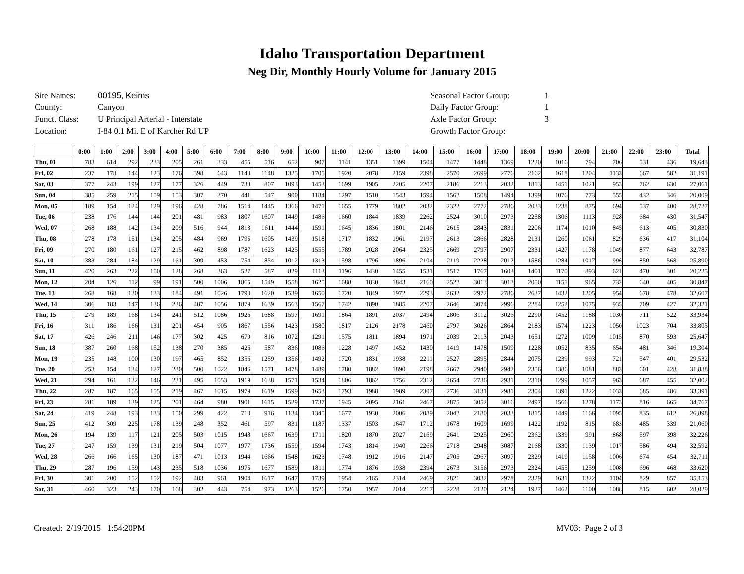Idaho Transportation Department
Neg Dir, Monthly Hourly Volume for January 2015
| Site Names: | 00195, Keims |
| County: | Canyon |
| Funct. Class: | U Principal Arterial - Interstate |
| Location: | I-84 0.1 Mi. E of Karcher Rd UP |
| Seasonal Factor Group: | 1 |
| Daily Factor Group: | 1 |
| Axle Factor Group: | 3 |
| Growth Factor Group: | |
| | 0:00 | 1:00 | 2:00 | 3:00 | 4:00 | 5:00 | 6:00 | 7:00 | 8:00 | 9:00 | 10:00 | 11:00 | 12:00 | 13:00 | 14:00 | 15:00 | 16:00 | 17:00 | 18:00 | 19:00 | 20:00 | 21:00 | 22:00 | 23:00 | Total |
| --- | --- | --- | --- | --- | --- | --- | --- | --- | --- | --- | --- | --- | --- | --- | --- | --- | --- | --- | --- | --- | --- | --- | --- | --- | --- |
| Thu, 01 | 783 | 614 | 292 | 233 | 205 | 261 | 333 | 455 | 516 | 652 | 907 | 1141 | 1351 | 1399 | 1504 | 1477 | 1448 | 1369 | 1220 | 1016 | 794 | 706 | 531 | 436 | 19,643 |
| Fri, 02 | 237 | 178 | 144 | 123 | 176 | 398 | 643 | 1148 | 1148 | 1325 | 1705 | 1920 | 2078 | 2159 | 2398 | 2570 | 2699 | 2776 | 2162 | 1618 | 1204 | 1133 | 667 | 582 | 31,191 |
| Sat, 03 | 377 | 243 | 199 | 127 | 177 | 326 | 449 | 733 | 807 | 1093 | 1453 | 1699 | 1905 | 2205 | 2207 | 2186 | 2213 | 2032 | 1813 | 1451 | 1021 | 953 | 762 | 630 | 27,061 |
| Sun, 04 | 385 | 259 | 215 | 159 | 153 | 307 | 370 | 441 | 547 | 900 | 1184 | 1297 | 1510 | 1543 | 1594 | 1562 | 1508 | 1494 | 1399 | 1076 | 773 | 555 | 432 | 346 | 20,009 |
| Mon, 05 | 189 | 154 | 124 | 129 | 196 | 428 | 786 | 1514 | 1445 | 1366 | 1471 | 1655 | 1779 | 1802 | 2032 | 2322 | 2772 | 2786 | 2033 | 1238 | 875 | 694 | 537 | 400 | 28,727 |
| Tue, 06 | 238 | 176 | 144 | 144 | 201 | 481 | 983 | 1807 | 1607 | 1449 | 1486 | 1660 | 1844 | 1839 | 2262 | 2524 | 3010 | 2973 | 2258 | 1306 | 1113 | 928 | 684 | 430 | 31,547 |
| Wed, 07 | 268 | 188 | 142 | 134 | 209 | 516 | 944 | 1813 | 1611 | 1444 | 1591 | 1645 | 1836 | 1801 | 2146 | 2615 | 2843 | 2831 | 2206 | 1174 | 1010 | 845 | 613 | 405 | 30,830 |
| Thu, 08 | 278 | 178 | 151 | 134 | 205 | 484 | 969 | 1795 | 1605 | 1439 | 1518 | 1717 | 1832 | 1961 | 2197 | 2613 | 2866 | 2828 | 2131 | 1260 | 1061 | 829 | 636 | 417 | 31,104 |
| Fri, 09 | 270 | 180 | 161 | 127 | 215 | 462 | 898 | 1787 | 1623 | 1425 | 1555 | 1789 | 2028 | 2064 | 2325 | 2669 | 2797 | 2907 | 2331 | 1427 | 1178 | 1049 | 877 | 643 | 32,787 |
| Sat, 10 | 383 | 284 | 184 | 129 | 161 | 309 | 453 | 754 | 854 | 1012 | 1313 | 1598 | 1796 | 1896 | 2104 | 2119 | 2228 | 2012 | 1586 | 1284 | 1017 | 996 | 850 | 568 | 25,890 |
| Sun, 11 | 420 | 263 | 222 | 150 | 128 | 268 | 363 | 527 | 587 | 829 | 1113 | 1196 | 1430 | 1455 | 1531 | 1517 | 1767 | 1603 | 1401 | 1170 | 893 | 621 | 470 | 301 | 20,225 |
| Mon, 12 | 204 | 126 | 112 | 99 | 191 | 500 | 1006 | 1865 | 1549 | 1558 | 1625 | 1688 | 1830 | 1843 | 2160 | 2522 | 3013 | 3013 | 2050 | 1151 | 965 | 732 | 640 | 405 | 30,847 |
| Tue, 13 | 268 | 168 | 130 | 133 | 184 | 491 | 1026 | 1790 | 1620 | 1539 | 1650 | 1720 | 1849 | 1972 | 2293 | 2632 | 2972 | 2786 | 2637 | 1432 | 1205 | 954 | 678 | 478 | 32,607 |
| Wed, 14 | 306 | 183 | 147 | 136 | 236 | 487 | 1056 | 1879 | 1639 | 1563 | 1567 | 1742 | 1890 | 1885 | 2207 | 2646 | 3074 | 2996 | 2284 | 1252 | 1075 | 935 | 709 | 427 | 32,321 |
| Thu, 15 | 279 | 189 | 168 | 134 | 241 | 512 | 1086 | 1926 | 1688 | 1597 | 1691 | 1864 | 1891 | 2037 | 2494 | 2806 | 3112 | 3026 | 2290 | 1452 | 1188 | 1030 | 711 | 522 | 33,934 |
| Fri, 16 | 311 | 186 | 166 | 131 | 201 | 454 | 905 | 1867 | 1556 | 1423 | 1580 | 1817 | 2126 | 2178 | 2460 | 2797 | 3026 | 2864 | 2183 | 1574 | 1223 | 1050 | 1023 | 704 | 33,805 |
| Sat, 17 | 426 | 246 | 211 | 146 | 177 | 302 | 425 | 679 | 816 | 1072 | 1291 | 1575 | 1811 | 1894 | 1971 | 2039 | 2113 | 2043 | 1651 | 1272 | 1009 | 1015 | 870 | 593 | 25,647 |
| Sun, 18 | 387 | 260 | 168 | 152 | 138 | 270 | 385 | 426 | 587 | 836 | 1086 | 1228 | 1497 | 1452 | 1430 | 1419 | 1478 | 1509 | 1228 | 1052 | 835 | 654 | 481 | 346 | 19,304 |
| Mon, 19 | 235 | 148 | 100 | 130 | 197 | 465 | 852 | 1356 | 1259 | 1356 | 1492 | 1720 | 1831 | 1938 | 2211 | 2527 | 2895 | 2844 | 2075 | 1239 | 993 | 721 | 547 | 401 | 29,532 |
| Tue, 20 | 253 | 154 | 134 | 127 | 230 | 500 | 1022 | 1846 | 1571 | 1478 | 1489 | 1780 | 1882 | 1890 | 2198 | 2667 | 2940 | 2942 | 2356 | 1386 | 1081 | 883 | 601 | 428 | 31,838 |
| Wed, 21 | 294 | 161 | 132 | 146 | 231 | 495 | 1053 | 1919 | 1638 | 1571 | 1534 | 1806 | 1862 | 1756 | 2312 | 2654 | 2736 | 2931 | 2310 | 1299 | 1057 | 963 | 687 | 455 | 32,002 |
| Thu, 22 | 287 | 187 | 165 | 155 | 219 | 467 | 1015 | 1979 | 1619 | 1599 | 1653 | 1793 | 1988 | 1989 | 2307 | 2736 | 3131 | 2981 | 2304 | 1391 | 1222 | 1033 | 685 | 486 | 33,391 |
| Fri, 23 | 281 | 189 | 139 | 125 | 201 | 464 | 980 | 1901 | 1615 | 1529 | 1737 | 1945 | 2095 | 2161 | 2467 | 2875 | 3052 | 3016 | 2497 | 1566 | 1278 | 1173 | 816 | 665 | 34,767 |
| Sat, 24 | 419 | 248 | 193 | 133 | 150 | 299 | 422 | 710 | 916 | 1134 | 1345 | 1677 | 1930 | 2006 | 2089 | 2042 | 2180 | 2033 | 1815 | 1449 | 1166 | 1095 | 835 | 612 | 26,898 |
| Sun, 25 | 412 | 309 | 225 | 178 | 139 | 248 | 352 | 461 | 597 | 831 | 1187 | 1337 | 1503 | 1647 | 1712 | 1678 | 1609 | 1699 | 1422 | 1192 | 815 | 683 | 485 | 339 | 21,060 |
| Mon, 26 | 194 | 139 | 117 | 121 | 205 | 503 | 1015 | 1948 | 1667 | 1639 | 1711 | 1820 | 1870 | 2027 | 2169 | 2641 | 2925 | 2960 | 2362 | 1339 | 991 | 868 | 597 | 398 | 32,226 |
| Tue, 27 | 247 | 159 | 139 | 131 | 219 | 504 | 1077 | 1977 | 1736 | 1559 | 1594 | 1743 | 1814 | 1940 | 2266 | 2718 | 2948 | 3087 | 2168 | 1330 | 1139 | 1017 | 586 | 494 | 32,592 |
| Wed, 28 | 266 | 166 | 165 | 130 | 187 | 471 | 1013 | 1944 | 1666 | 1548 | 1623 | 1748 | 1912 | 1916 | 2147 | 2705 | 2967 | 3097 | 2329 | 1419 | 1158 | 1006 | 674 | 454 | 32,711 |
| Thu, 29 | 287 | 196 | 159 | 143 | 235 | 518 | 1036 | 1975 | 1677 | 1589 | 1811 | 1774 | 1876 | 1938 | 2394 | 2673 | 3156 | 2973 | 2324 | 1455 | 1259 | 1008 | 696 | 468 | 33,620 |
| Fri, 30 | 301 | 200 | 152 | 152 | 192 | 483 | 961 | 1904 | 1617 | 1647 | 1739 | 1954 | 2165 | 2314 | 2469 | 2821 | 3032 | 2978 | 2329 | 1631 | 1322 | 1104 | 829 | 857 | 35,153 |
| Sat, 31 | 460 | 323 | 243 | 170 | 168 | 302 | 443 | 754 | 973 | 1263 | 1526 | 1750 | 1957 | 2014 | 2217 | 2228 | 2120 | 2124 | 1927 | 1462 | 1100 | 1088 | 815 | 602 | 28,029 |
Created: 2/19/2015 1:54:20PM MV03: Page 2 of 3